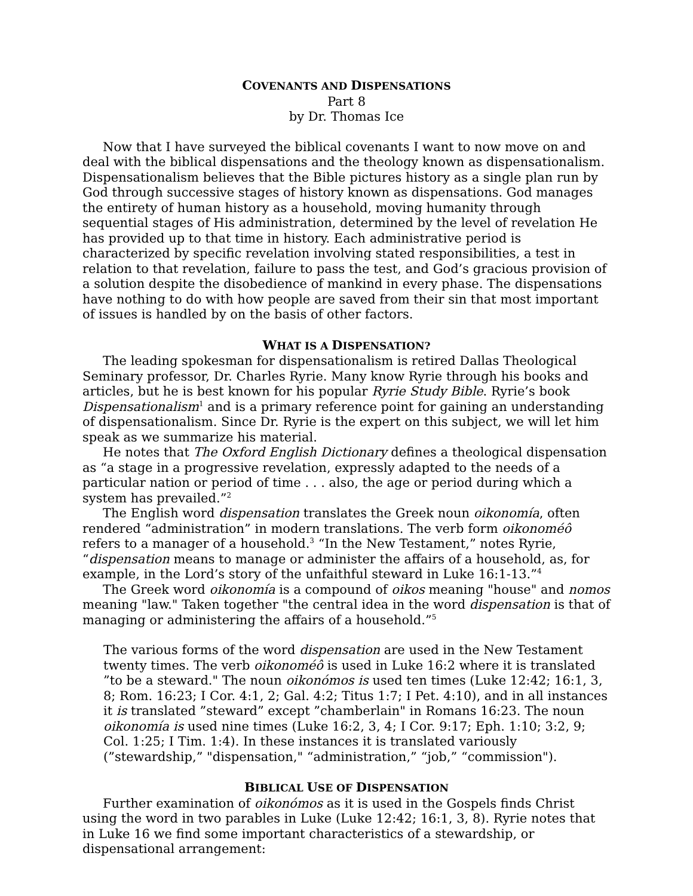COVENANTS AND DISPENSATIONS
Part 8
by Dr. Thomas Ice
Now that I have surveyed the biblical covenants I want to now move on and deal with the biblical dispensations and the theology known as dispensationalism. Dispensationalism believes that the Bible pictures history as a single plan run by God through successive stages of history known as dispensations. God manages the entirety of human history as a household, moving humanity through sequential stages of His administration, determined by the level of revelation He has provided up to that time in history. Each administrative period is characterized by specific revelation involving stated responsibilities, a test in relation to that revelation, failure to pass the test, and God’s gracious provision of a solution despite the disobedience of mankind in every phase. The dispensations have nothing to do with how people are saved from their sin that most important of issues is handled by on the basis of other factors.
WHAT IS A DISPENSATION?
The leading spokesman for dispensationalism is retired Dallas Theological Seminary professor, Dr. Charles Ryrie. Many know Ryrie through his books and articles, but he is best known for his popular Ryrie Study Bible. Ryrie’s book Dispensationalism<sup>1</sup> and is a primary reference point for gaining an understanding of dispensationalism. Since Dr. Ryrie is the expert on this subject, we will let him speak as we summarize his material.
He notes that The Oxford English Dictionary defines a theological dispensation as “a stage in a progressive revelation, expressly adapted to the needs of a particular nation or period of time . . . also, the age or period during which a system has prevailed.”<sup>2</sup>
The English word dispensation translates the Greek noun oikonomía, often rendered “administration” in modern translations. The verb form oikonoméô refers to a manager of a household.<sup>3</sup> “In the New Testament,” notes Ryrie, “dispensation means to manage or administer the affairs of a household, as, for example, in the Lord’s story of the unfaithful steward in Luke 16:1-13.”<sup>4</sup>
The Greek word oikonomía is a compound of oikos meaning "house" and nomos meaning "law." Taken together "the central idea in the word dispensation is that of managing or administering the affairs of a household.”<sup>5</sup>
The various forms of the word dispensation are used in the New Testament twenty times. The verb oikonoméô is used in Luke 16:2 where it is translated ”to be a steward." The noun oikonómos is used ten times (Luke 12:42; 16:1, 3, 8; Rom. 16:23; I Cor. 4:1, 2; Gal. 4:2; Titus 1:7; I Pet. 4:10), and in all instances it is translated ”steward” except ”chamberlain" in Romans 16:23. The noun oikonomía is used nine times (Luke 16:2, 3, 4; I Cor. 9:17; Eph. 1:10; 3:2, 9; Col. 1:25; I Tim. 1:4). In these instances it is translated variously (”stewardship,” "dispensation," “administration,” “job,” “commission").
BIBLICAL USE OF DISPENSATION
Further examination of oikonómos as it is used in the Gospels finds Christ using the word in two parables in Luke (Luke 12:42; 16:1, 3, 8). Ryrie notes that in Luke 16 we find some important characteristics of a stewardship, or dispensational arrangement: